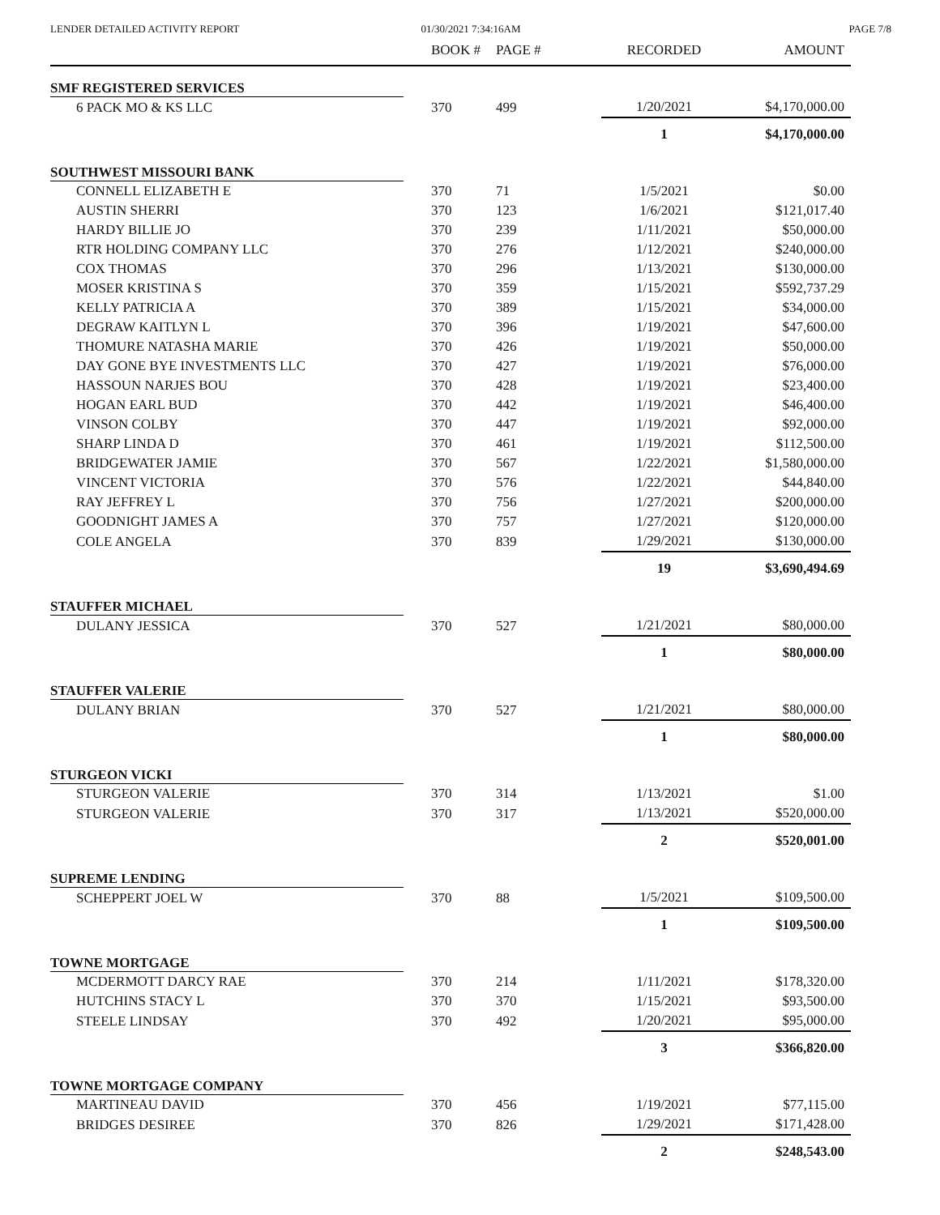LENDER DETAILED ACTIVITY REPORT
01/30/2021 7:34:16AM PAGE 7/8
| | BOOK # | PAGE # | RECORDED | AMOUNT |
| --- | --- | --- | --- | --- |
| SMF REGISTERED SERVICES | | | | |
| 6 PACK MO & KS LLC | 370 | 499 | 1/20/2021 | $4,170,000.00 |
| | | | 1 | $4,170,000.00 |
| SOUTHWEST MISSOURI BANK | | | | |
| CONNELL ELIZABETH E | 370 | 71 | 1/5/2021 | $0.00 |
| AUSTIN SHERRI | 370 | 123 | 1/6/2021 | $121,017.40 |
| HARDY BILLIE JO | 370 | 239 | 1/11/2021 | $50,000.00 |
| RTR HOLDING COMPANY LLC | 370 | 276 | 1/12/2021 | $240,000.00 |
| COX THOMAS | 370 | 296 | 1/13/2021 | $130,000.00 |
| MOSER KRISTINA S | 370 | 359 | 1/15/2021 | $592,737.29 |
| KELLY PATRICIA A | 370 | 389 | 1/15/2021 | $34,000.00 |
| DEGRAW KAITLYN L | 370 | 396 | 1/19/2021 | $47,600.00 |
| THOMURE NATASHA MARIE | 370 | 426 | 1/19/2021 | $50,000.00 |
| DAY GONE BYE INVESTMENTS LLC | 370 | 427 | 1/19/2021 | $76,000.00 |
| HASSOUN NARJES BOU | 370 | 428 | 1/19/2021 | $23,400.00 |
| HOGAN EARL BUD | 370 | 442 | 1/19/2021 | $46,400.00 |
| VINSON COLBY | 370 | 447 | 1/19/2021 | $92,000.00 |
| SHARP LINDA D | 370 | 461 | 1/19/2021 | $112,500.00 |
| BRIDGEWATER JAMIE | 370 | 567 | 1/22/2021 | $1,580,000.00 |
| VINCENT VICTORIA | 370 | 576 | 1/22/2021 | $44,840.00 |
| RAY JEFFREY L | 370 | 756 | 1/27/2021 | $200,000.00 |
| GOODNIGHT JAMES A | 370 | 757 | 1/27/2021 | $120,000.00 |
| COLE ANGELA | 370 | 839 | 1/29/2021 | $130,000.00 |
| | | | 19 | $3,690,494.69 |
| STAUFFER MICHAEL | | | | |
| DULANY JESSICA | 370 | 527 | 1/21/2021 | $80,000.00 |
| | | | 1 | $80,000.00 |
| STAUFFER VALERIE | | | | |
| DULANY BRIAN | 370 | 527 | 1/21/2021 | $80,000.00 |
| | | | 1 | $80,000.00 |
| STURGEON VICKI | | | | |
| STURGEON VALERIE | 370 | 314 | 1/13/2021 | $1.00 |
| STURGEON VALERIE | 370 | 317 | 1/13/2021 | $520,000.00 |
| | | | 2 | $520,001.00 |
| SUPREME LENDING | | | | |
| SCHEPPERT JOEL W | 370 | 88 | 1/5/2021 | $109,500.00 |
| | | | 1 | $109,500.00 |
| TOWNE MORTGAGE | | | | |
| MCDERMOTT DARCY RAE | 370 | 214 | 1/11/2021 | $178,320.00 |
| HUTCHINS STACY L | 370 | 370 | 1/15/2021 | $93,500.00 |
| STEELE LINDSAY | 370 | 492 | 1/20/2021 | $95,000.00 |
| | | | 3 | $366,820.00 |
| TOWNE MORTGAGE COMPANY | | | | |
| MARTINEAU DAVID | 370 | 456 | 1/19/2021 | $77,115.00 |
| BRIDGES DESIREE | 370 | 826 | 1/29/2021 | $171,428.00 |
| | | | 2 | $248,543.00 |